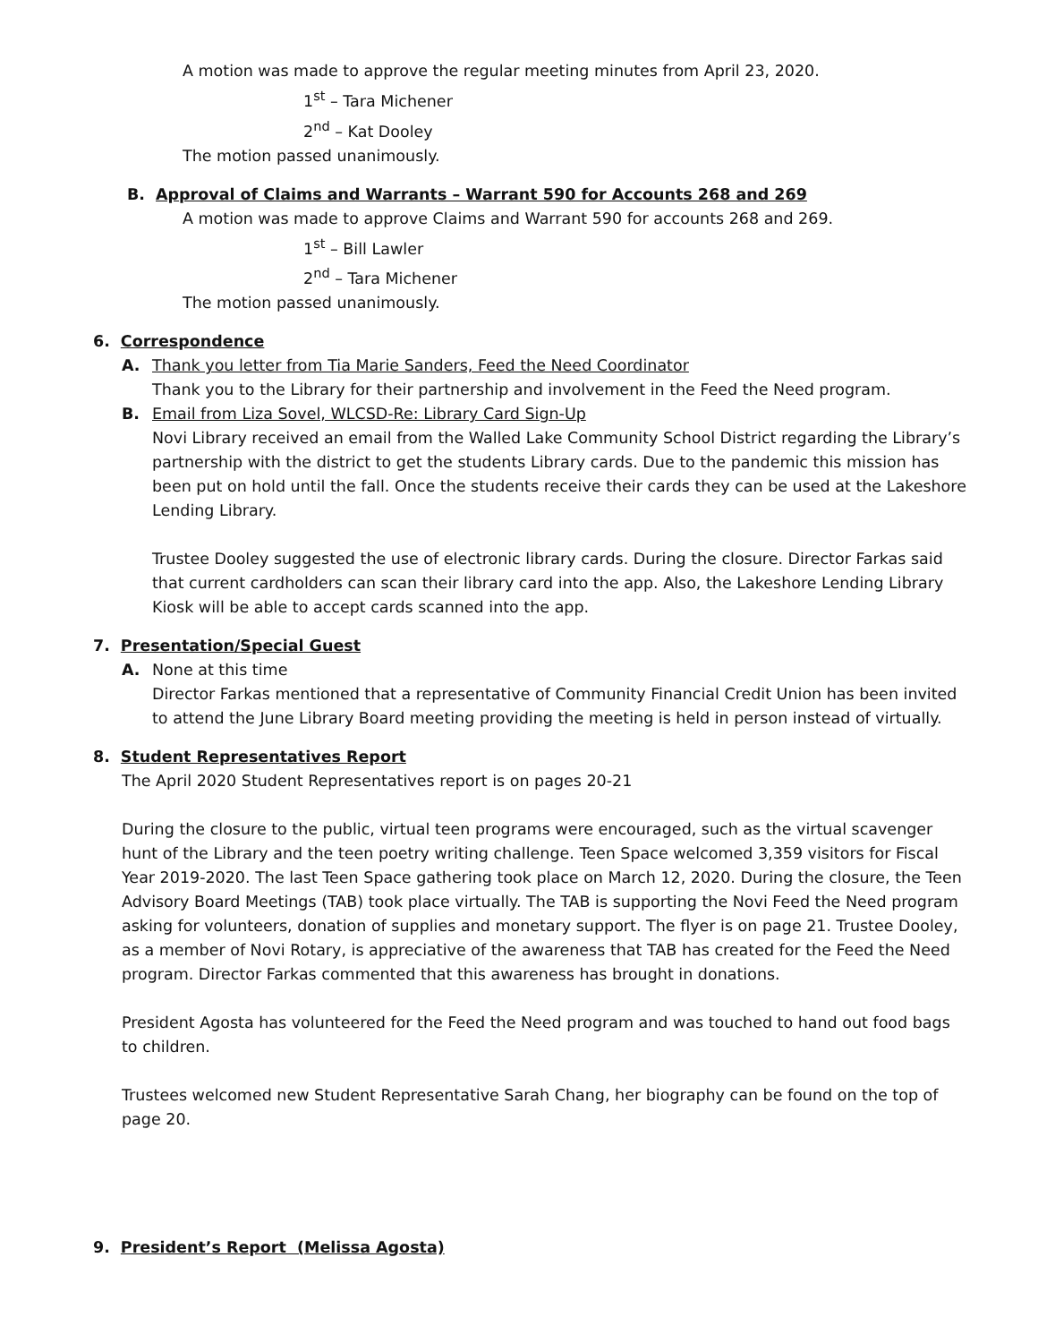A motion was made to approve the regular meeting minutes from April 23, 2020.
1<sup>st</sup> – Tara Michener
2<sup>nd</sup> – Kat Dooley
The motion passed unanimously.
B. Approval of Claims and Warrants – Warrant 590 for Accounts 268 and 269
A motion was made to approve Claims and Warrant 590 for accounts 268 and 269.
1<sup>st</sup> – Bill Lawler
2<sup>nd</sup> – Tara Michener
The motion passed unanimously.
6. Correspondence
A. Thank you letter from Tia Marie Sanders, Feed the Need Coordinator
Thank you to the Library for their partnership and involvement in the Feed the Need program.
B. Email from Liza Sovel, WLCSD-Re: Library Card Sign-Up
Novi Library received an email from the Walled Lake Community School District regarding the Library’s partnership with the district to get the students Library cards. Due to the pandemic this mission has been put on hold until the fall. Once the students receive their cards they can be used at the Lakeshore Lending Library.
Trustee Dooley suggested the use of electronic library cards. During the closure. Director Farkas said that current cardholders can scan their library card into the app. Also, the Lakeshore Lending Library Kiosk will be able to accept cards scanned into the app.
7. Presentation/Special Guest
A. None at this time
Director Farkas mentioned that a representative of Community Financial Credit Union has been invited to attend the June Library Board meeting providing the meeting is held in person instead of virtually.
8. Student Representatives Report
The April 2020 Student Representatives report is on pages 20-21
During the closure to the public, virtual teen programs were encouraged, such as the virtual scavenger hunt of the Library and the teen poetry writing challenge. Teen Space welcomed 3,359 visitors for Fiscal Year 2019-2020. The last Teen Space gathering took place on March 12, 2020. During the closure, the Teen Advisory Board Meetings (TAB) took place virtually. The TAB is supporting the Novi Feed the Need program asking for volunteers, donation of supplies and monetary support. The flyer is on page 21. Trustee Dooley, as a member of Novi Rotary, is appreciative of the awareness that TAB has created for the Feed the Need program. Director Farkas commented that this awareness has brought in donations.
President Agosta has volunteered for the Feed the Need program and was touched to hand out food bags to children.
Trustees welcomed new Student Representative Sarah Chang, her biography can be found on the top of page 20.
9. President’s Report (Melissa Agosta)